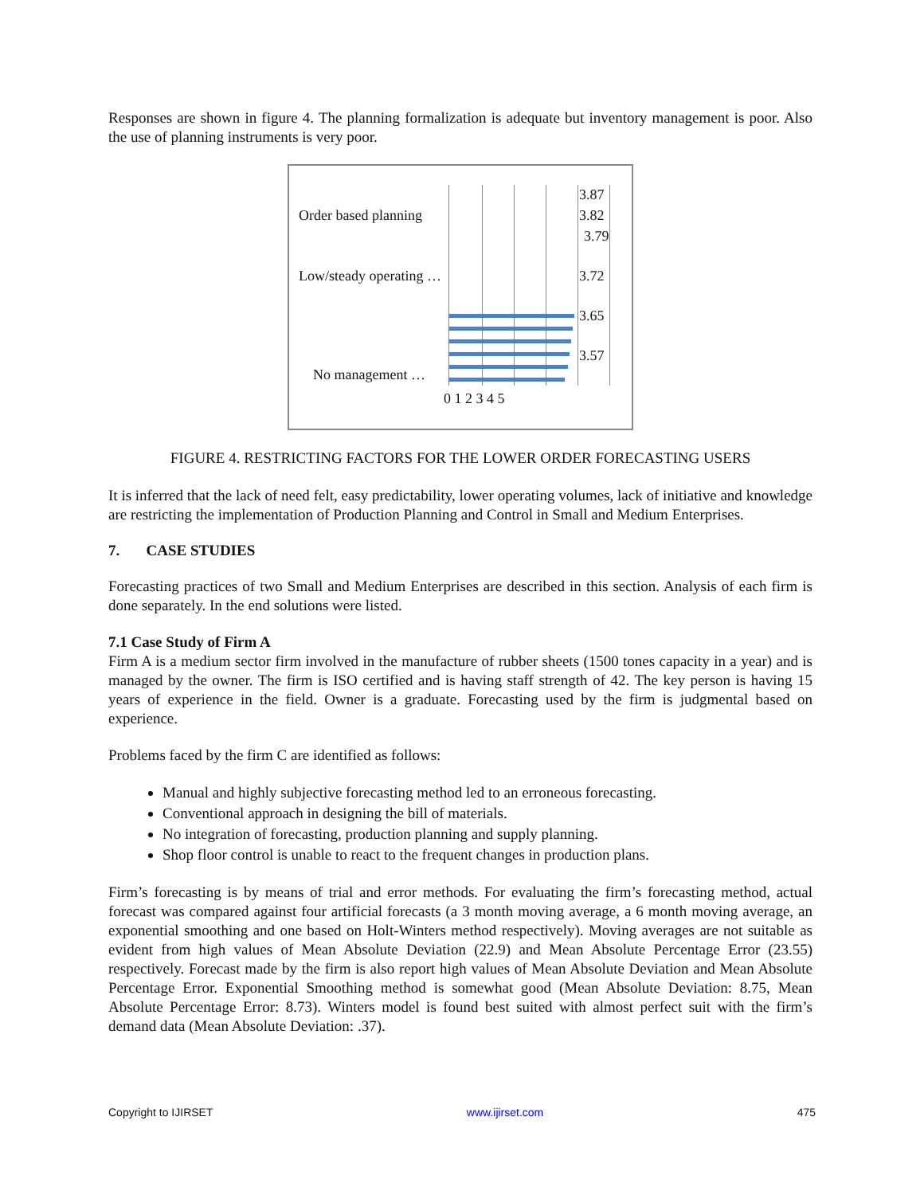Responses are shown in figure 4. The planning formalization is adequate but inventory management is poor. Also the use of planning instruments is very poor.
Order based planning
Low/steady operating …
No management …
3.87
3.82
3.79
3.72
3.65
3.57
0 1 2 3 4 5
FIGURE 4. RESTRICTING FACTORS FOR THE LOWER ORDER FORECASTING USERS
It is inferred that the lack of need felt, easy predictability, lower operating volumes, lack of initiative and knowledge are restricting the implementation of Production Planning and Control in Small and Medium Enterprises.
7. CASE STUDIES
Forecasting practices of two Small and Medium Enterprises are described in this section. Analysis of each firm is done separately. In the end solutions were listed.
7.1 Case Study of Firm A
Firm A is a medium sector firm involved in the manufacture of rubber sheets (1500 tones capacity in a year) and is managed by the owner. The firm is ISO certified and is having staff strength of 42. The key person is having 15 years of experience in the field. Owner is a graduate. Forecasting used by the firm is judgmental based on experience.
Problems faced by the firm C are identified as follows:
Manual and highly subjective forecasting method led to an erroneous forecasting.
Conventional approach in designing the bill of materials.
No integration of forecasting, production planning and supply planning.
Shop floor control is unable to react to the frequent changes in production plans.
Firm’s forecasting is by means of trial and error methods. For evaluating the firm’s forecasting method, actual forecast was compared against four artificial forecasts (a 3 month moving average, a 6 month moving average, an exponential smoothing and one based on Holt-Winters method respectively). Moving averages are not suitable as evident from high values of Mean Absolute Deviation (22.9) and Mean Absolute Percentage Error (23.55) respectively. Forecast made by the firm is also report high values of Mean Absolute Deviation and Mean Absolute Percentage Error. Exponential Smoothing method is somewhat good (Mean Absolute Deviation: 8.75, Mean Absolute Percentage Error: 8.73). Winters model is found best suited with almost perfect suit with the firm’s demand data (Mean Absolute Deviation: .37).
Copyright to IJIRSET www.ijirset.com 475